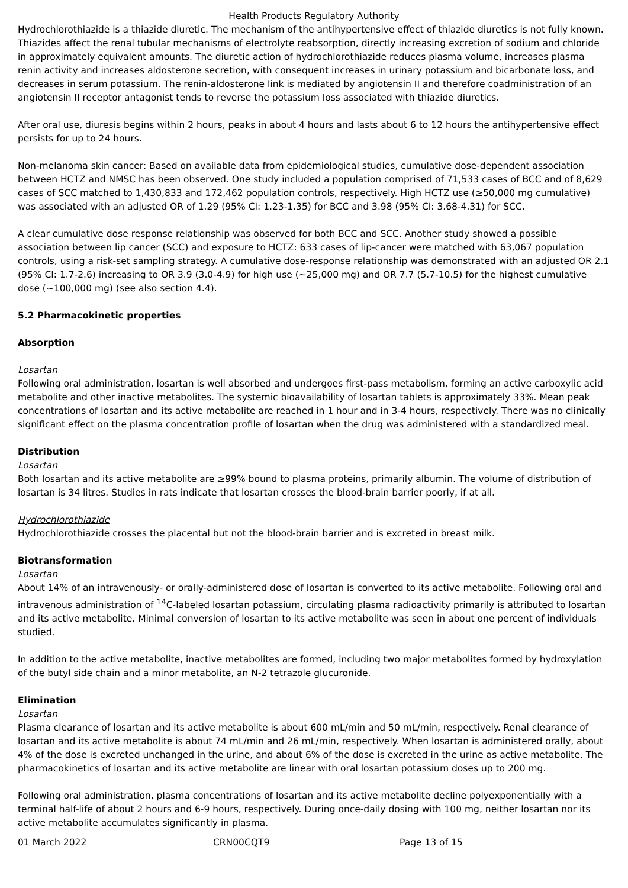Health Products Regulatory Authority
Hydrochlorothiazide is a thiazide diuretic. The mechanism of the antihypertensive effect of thiazide diuretics is not fully known. Thiazides affect the renal tubular mechanisms of electrolyte reabsorption, directly increasing excretion of sodium and chloride in approximately equivalent amounts. The diuretic action of hydrochlorothiazide reduces plasma volume, increases plasma renin activity and increases aldosterone secretion, with consequent increases in urinary potassium and bicarbonate loss, and decreases in serum potassium. The renin-aldosterone link is mediated by angiotensin II and therefore coadministration of an angiotensin II receptor antagonist tends to reverse the potassium loss associated with thiazide diuretics.
After oral use, diuresis begins within 2 hours, peaks in about 4 hours and lasts about 6 to 12 hours the antihypertensive effect persists for up to 24 hours.
Non-melanoma skin cancer: Based on available data from epidemiological studies, cumulative dose-dependent association between HCTZ and NMSC has been observed. One study included a population comprised of 71,533 cases of BCC and of 8,629 cases of SCC matched to 1,430,833 and 172,462 population controls, respectively. High HCTZ use (≥50,000 mg cumulative) was associated with an adjusted OR of 1.29 (95% CI: 1.23-1.35) for BCC and 3.98 (95% CI: 3.68-4.31) for SCC.
A clear cumulative dose response relationship was observed for both BCC and SCC. Another study showed a possible association between lip cancer (SCC) and exposure to HCTZ: 633 cases of lip-cancer were matched with 63,067 population controls, using a risk-set sampling strategy. A cumulative dose-response relationship was demonstrated with an adjusted OR 2.1 (95% CI: 1.7-2.6) increasing to OR 3.9 (3.0-4.9) for high use (~25,000 mg) and OR 7.7 (5.7-10.5) for the highest cumulative dose (~100,000 mg) (see also section 4.4).
5.2 Pharmacokinetic properties
Absorption
Losartan
Following oral administration, losartan is well absorbed and undergoes first-pass metabolism, forming an active carboxylic acid metabolite and other inactive metabolites. The systemic bioavailability of losartan tablets is approximately 33%. Mean peak concentrations of losartan and its active metabolite are reached in 1 hour and in 3-4 hours, respectively. There was no clinically significant effect on the plasma concentration profile of losartan when the drug was administered with a standardized meal.
Distribution
Losartan
Both losartan and its active metabolite are ≥99% bound to plasma proteins, primarily albumin. The volume of distribution of losartan is 34 litres. Studies in rats indicate that losartan crosses the blood-brain barrier poorly, if at all.
Hydrochlorothiazide
Hydrochlorothiazide crosses the placental but not the blood-brain barrier and is excreted in breast milk.
Biotransformation
Losartan
About 14% of an intravenously- or orally-administered dose of losartan is converted to its active metabolite. Following oral and intravenous administration of <sup>14</sup>C-labeled losartan potassium, circulating plasma radioactivity primarily is attributed to losartan and its active metabolite. Minimal conversion of losartan to its active metabolite was seen in about one percent of individuals studied.
In addition to the active metabolite, inactive metabolites are formed, including two major metabolites formed by hydroxylation of the butyl side chain and a minor metabolite, an N-2 tetrazole glucuronide.
Elimination
Losartan
Plasma clearance of losartan and its active metabolite is about 600 mL/min and 50 mL/min, respectively. Renal clearance of losartan and its active metabolite is about 74 mL/min and 26 mL/min, respectively. When losartan is administered orally, about 4% of the dose is excreted unchanged in the urine, and about 6% of the dose is excreted in the urine as active metabolite. The pharmacokinetics of losartan and its active metabolite are linear with oral losartan potassium doses up to 200 mg.
Following oral administration, plasma concentrations of losartan and its active metabolite decline polyexponentially with a terminal half-life of about 2 hours and 6-9 hours, respectively. During once-daily dosing with 100 mg, neither losartan nor its active metabolite accumulates significantly in plasma.
01 March 2022 CRN00CQT9 Page 13 of 15